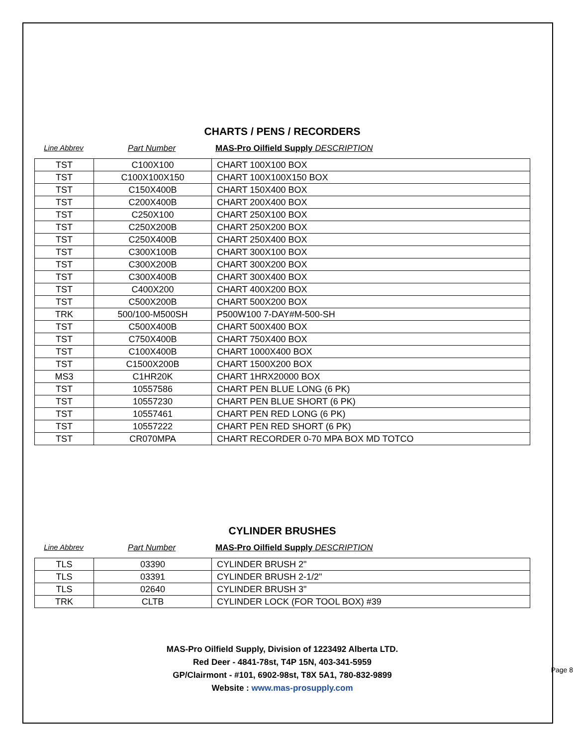CHARTS / PENS / RECORDERS
Line Abbrev Part Number MAS-Pro Oilfield Supply DESCRIPTION
| TST | C100X100 | CHART 100X100 BOX |
| TST | C100X100X150 | CHART 100X100X150 BOX |
| TST | C150X400B | CHART 150X400 BOX |
| TST | C200X400B | CHART 200X400 BOX |
| TST | C250X100 | CHART 250X100 BOX |
| TST | C250X200B | CHART 250X200 BOX |
| TST | C250X400B | CHART 250X400 BOX |
| TST | C300X100B | CHART 300X100 BOX |
| TST | C300X200B | CHART 300X200 BOX |
| TST | C300X400B | CHART 300X400 BOX |
| TST | C400X200 | CHART 400X200 BOX |
| TST | C500X200B | CHART 500X200 BOX |
| TRK | 500/100-M500SH | P500W100 7-DAY#M-500-SH |
| TST | C500X400B | CHART 500X400 BOX |
| TST | C750X400B | CHART 750X400 BOX |
| TST | C100X400B | CHART 1000X400 BOX |
| TST | C1500X200B | CHART 1500X200 BOX |
| MS3 | C1HR20K | CHART 1HRX20000 BOX |
| TST | 10557586 | CHART PEN BLUE LONG (6 PK) |
| TST | 10557230 | CHART PEN BLUE SHORT (6 PK) |
| TST | 10557461 | CHART PEN RED LONG (6 PK) |
| TST | 10557222 | CHART PEN RED SHORT (6 PK) |
| TST | CR070MPA | CHART RECORDER 0-70 MPA BOX MD TOTCO |
CYLINDER BRUSHES
Line Abbrev Part Number MAS-Pro Oilfield Supply DESCRIPTION
| TLS | 03390 | CYLINDER BRUSH 2" |
| TLS | 03391 | CYLINDER BRUSH 2-1/2" |
| TLS | 02640 | CYLINDER BRUSH 3" |
| TRK | CLTB | CYLINDER LOCK (FOR TOOL BOX) #39 |
MAS-Pro Oilfield Supply, Division of 1223492 Alberta LTD.
Red Deer - 4841-78st, T4P 15N, 403-341-5959
GP/Clairmont - #101, 6902-98st, T8X 5A1, 780-832-9899
Website : www.mas-prosupply.com
Page 8